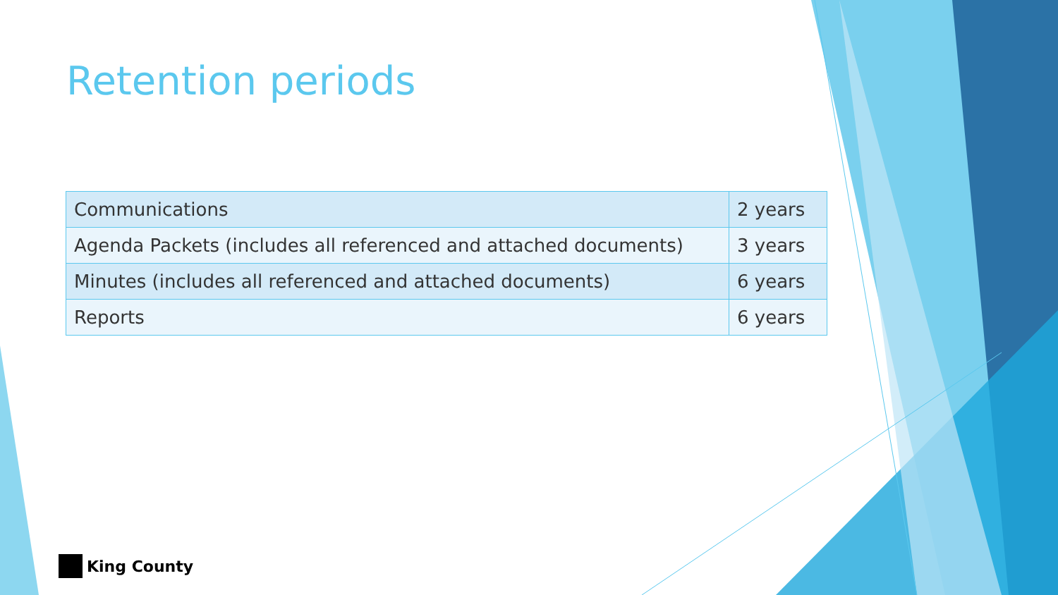Retention periods
| Communications | 2 years |
| Agenda Packets (includes all referenced and attached documents) | 3 years |
| Minutes (includes all referenced and attached documents) | 6 years |
| Reports | 6 years |
King County